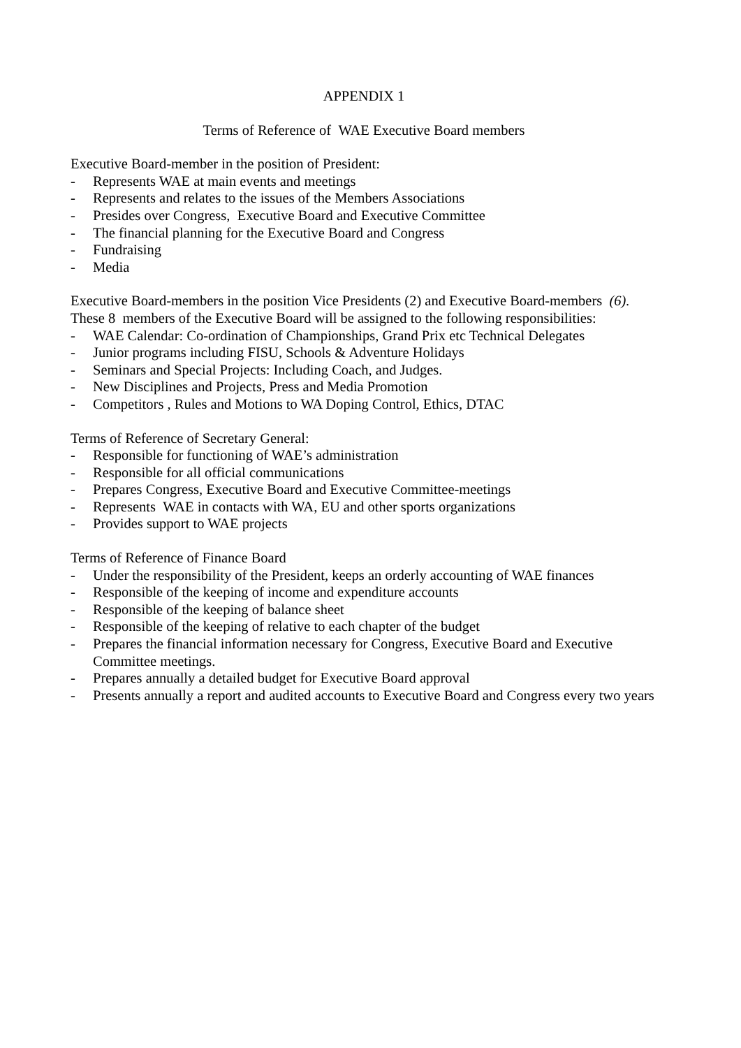APPENDIX 1
Terms of Reference of WAE Executive Board members
Executive Board-member in the position of President:
- Represents WAE at main events and meetings
- Represents and relates to the issues of the Members Associations
- Presides over Congress, Executive Board and Executive Committee
- The financial planning for the Executive Board and Congress
- Fundraising
- Media
Executive Board-members in the position Vice Presidents (2) and Executive Board-members (6).
These 8 members of the Executive Board will be assigned to the following responsibilities:
- WAE Calendar: Co-ordination of Championships, Grand Prix etc Technical Delegates
- Junior programs including FISU, Schools & Adventure Holidays
- Seminars and Special Projects: Including Coach, and Judges.
- New Disciplines and Projects, Press and Media Promotion
- Competitors , Rules and Motions to WA Doping Control, Ethics, DTAC
Terms of Reference of Secretary General:
- Responsible for functioning of WAE’s administration
- Responsible for all official communications
- Prepares Congress, Executive Board and Executive Committee-meetings
- Represents WAE in contacts with WA, EU and other sports organizations
- Provides support to WAE projects
Terms of Reference of Finance Board
- Under the responsibility of the President, keeps an orderly accounting of WAE finances
- Responsible of the keeping of income and expenditure accounts
- Responsible of the keeping of balance sheet
- Responsible of the keeping of relative to each chapter of the budget
- Prepares the financial information necessary for Congress, Executive Board and Executive Committee meetings.
- Prepares annually a detailed budget for Executive Board approval
- Presents annually a report and audited accounts to Executive Board and Congress every two years